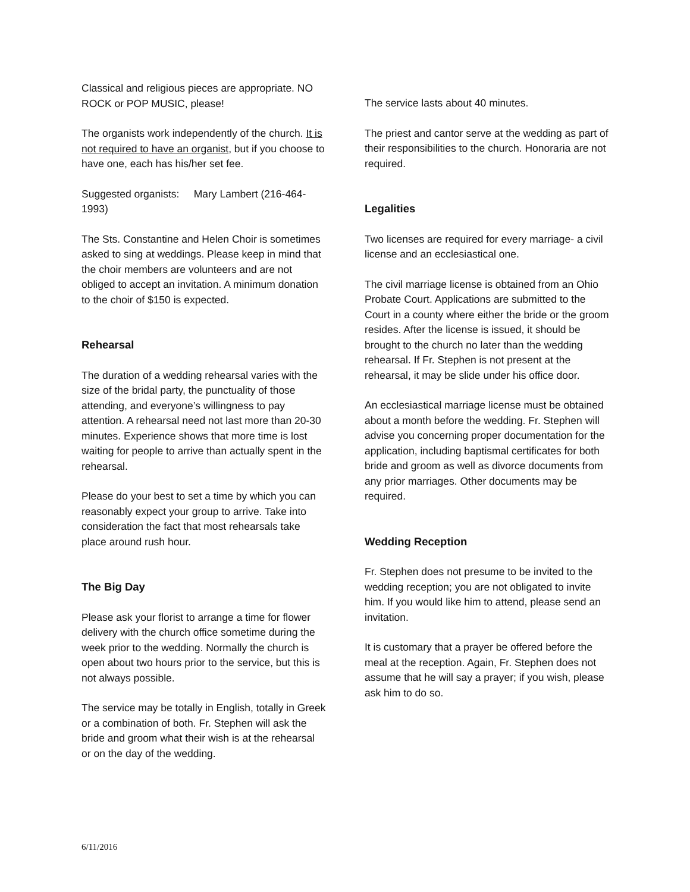Classical and religious pieces are appropriate. NO ROCK or POP MUSIC, please!
The organists work independently of the church. It is not required to have an organist, but if you choose to have one, each has his/her set fee.
Suggested organists: Mary Lambert (216-464-1993)
The Sts. Constantine and Helen Choir is sometimes asked to sing at weddings. Please keep in mind that the choir members are volunteers and are not obliged to accept an invitation. A minimum donation to the choir of $150 is expected.
Rehearsal
The duration of a wedding rehearsal varies with the size of the bridal party, the punctuality of those attending, and everyone’s willingness to pay attention. A rehearsal need not last more than 20-30 minutes. Experience shows that more time is lost waiting for people to arrive than actually spent in the rehearsal.
Please do your best to set a time by which you can reasonably expect your group to arrive. Take into consideration the fact that most rehearsals take place around rush hour.
The Big Day
Please ask your florist to arrange a time for flower delivery with the church office sometime during the week prior to the wedding. Normally the church is open about two hours prior to the service, but this is not always possible.
The service may be totally in English, totally in Greek or a combination of both. Fr. Stephen will ask the bride and groom what their wish is at the rehearsal or on the day of the wedding.
The service lasts about 40 minutes.
The priest and cantor serve at the wedding as part of their responsibilities to the church. Honoraria are not required.
Legalities
Two licenses are required for every marriage- a civil license and an ecclesiastical one.
The civil marriage license is obtained from an Ohio Probate Court. Applications are submitted to the Court in a county where either the bride or the groom resides. After the license is issued, it should be brought to the church no later than the wedding rehearsal. If Fr. Stephen is not present at the rehearsal, it may be slide under his office door.
An ecclesiastical marriage license must be obtained about a month before the wedding. Fr. Stephen will advise you concerning proper documentation for the application, including baptismal certificates for both bride and groom as well as divorce documents from any prior marriages. Other documents may be required.
Wedding Reception
Fr. Stephen does not presume to be invited to the wedding reception; you are not obligated to invite him. If you would like him to attend, please send an invitation.
It is customary that a prayer be offered before the meal at the reception. Again, Fr. Stephen does not assume that he will say a prayer; if you wish, please ask him to do so.
6/11/2016